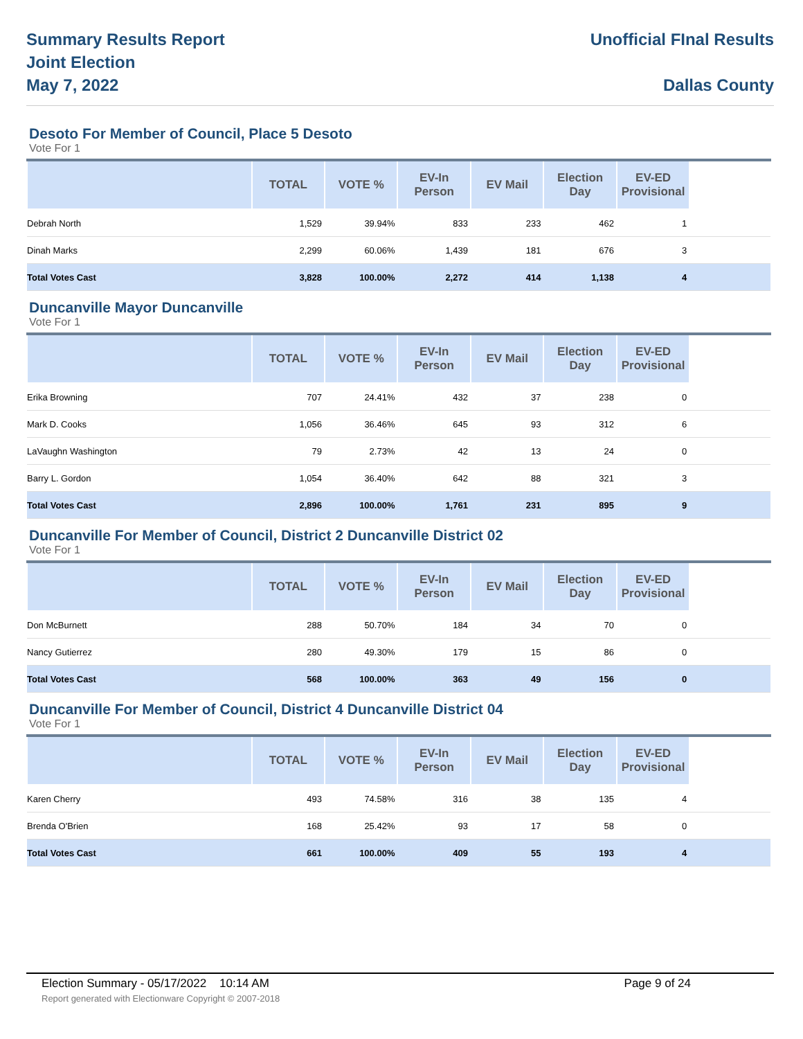Summary Results Report
Joint Election
May 7, 2022
Unofficial FInal Results
Dallas County
Desoto For Member of Council, Place 5 Desoto
Vote For 1
| | TOTAL | VOTE % | EV-In Person | EV Mail | Election Day | EV-ED Provisional | |
| --- | --- | --- | --- | --- | --- | --- | --- |
| Debrah North | 1,529 | 39.94% | 833 | 233 | 462 | 1 | |
| Dinah Marks | 2,299 | 60.06% | 1,439 | 181 | 676 | 3 | |
| Total Votes Cast | 3,828 | 100.00% | 2,272 | 414 | 1,138 | 4 | |
Duncanville Mayor Duncanville
Vote For 1
| | TOTAL | VOTE % | EV-In Person | EV Mail | Election Day | EV-ED Provisional | |
| --- | --- | --- | --- | --- | --- | --- | --- |
| Erika Browning | 707 | 24.41% | 432 | 37 | 238 | 0 | |
| Mark D. Cooks | 1,056 | 36.46% | 645 | 93 | 312 | 6 | |
| LaVaughn Washington | 79 | 2.73% | 42 | 13 | 24 | 0 | |
| Barry L. Gordon | 1,054 | 36.40% | 642 | 88 | 321 | 3 | |
| Total Votes Cast | 2,896 | 100.00% | 1,761 | 231 | 895 | 9 | |
Duncanville For Member of Council, District 2 Duncanville District 02
Vote For 1
| | TOTAL | VOTE % | EV-In Person | EV Mail | Election Day | EV-ED Provisional | |
| --- | --- | --- | --- | --- | --- | --- | --- |
| Don McBurnett | 288 | 50.70% | 184 | 34 | 70 | 0 | |
| Nancy Gutierrez | 280 | 49.30% | 179 | 15 | 86 | 0 | |
| Total Votes Cast | 568 | 100.00% | 363 | 49 | 156 | 0 | |
Duncanville For Member of Council, District 4 Duncanville District 04
Vote For 1
| | TOTAL | VOTE % | EV-In Person | EV Mail | Election Day | EV-ED Provisional | |
| --- | --- | --- | --- | --- | --- | --- | --- |
| Karen Cherry | 493 | 74.58% | 316 | 38 | 135 | 4 | |
| Brenda O'Brien | 168 | 25.42% | 93 | 17 | 58 | 0 | |
| Total Votes Cast | 661 | 100.00% | 409 | 55 | 193 | 4 | |
Election Summary - 05/17/2022 10:14 AM Page 9 of 24
Report generated with Electionware Copyright © 2007-2018